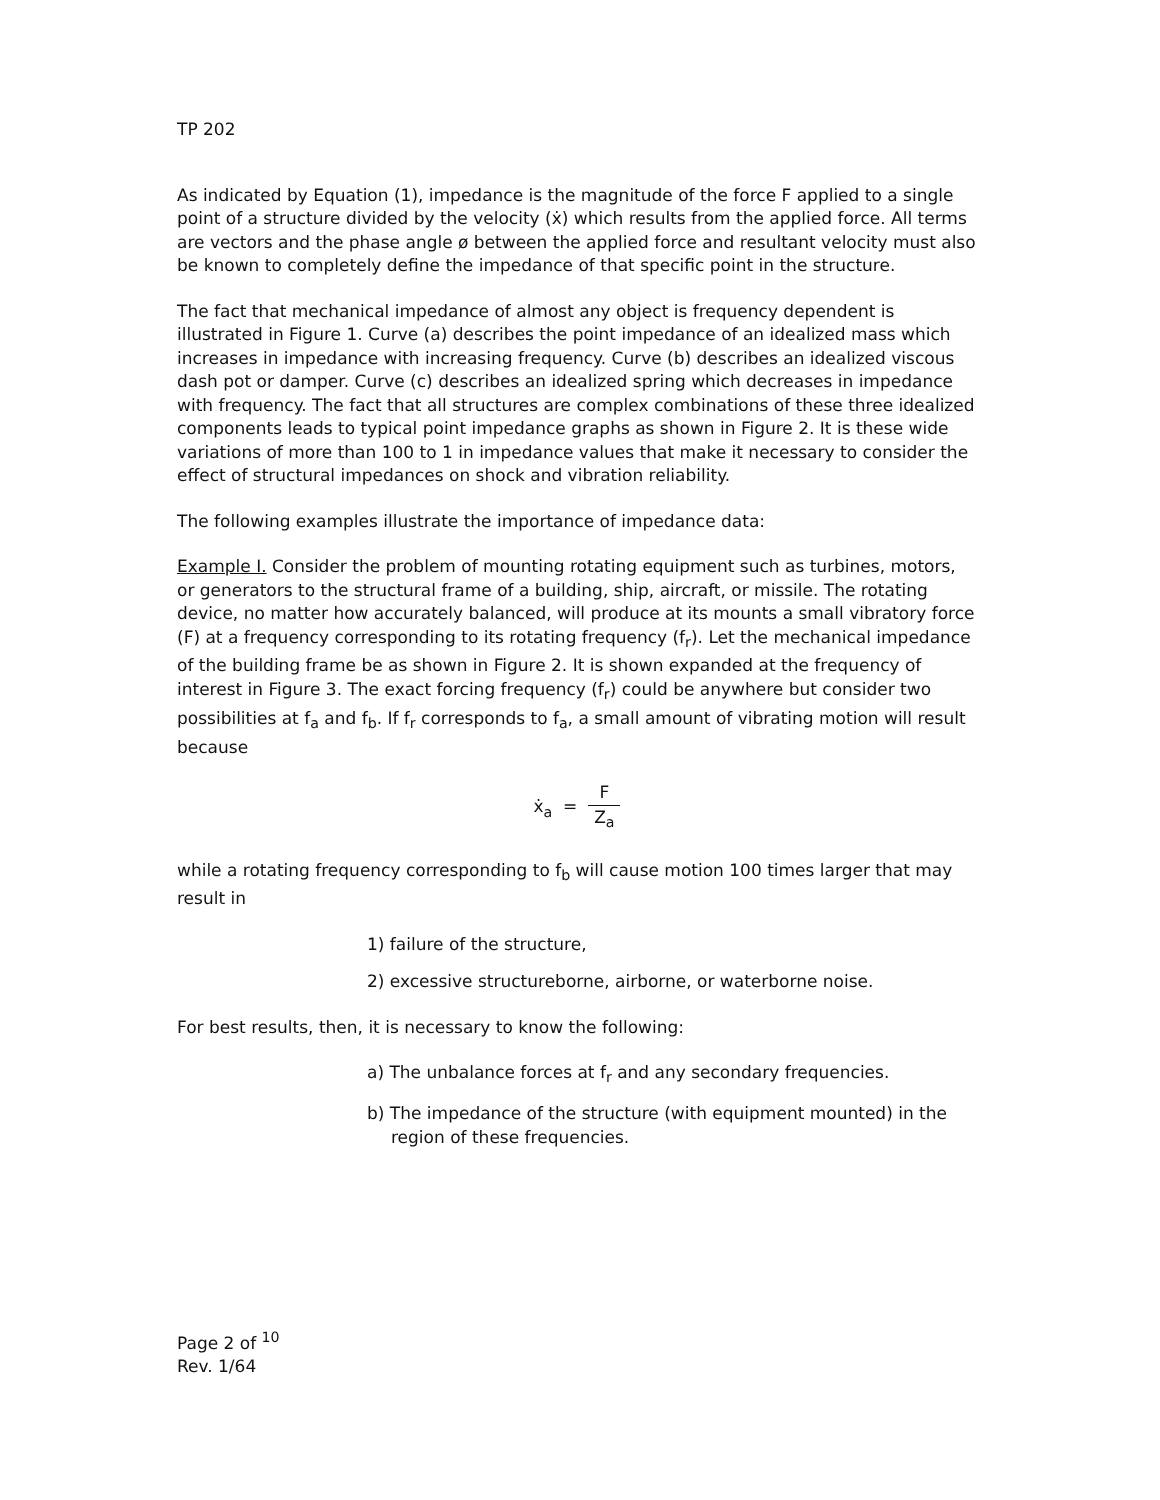TP 202
As indicated by Equation (1), impedance is the magnitude of the force F applied to a single point of a structure divided by the velocity (ẋ) which results from the applied force. All terms are vectors and the phase angle ø between the applied force and resultant velocity must also be known to completely define the impedance of that specific point in the structure.
The fact that mechanical impedance of almost any object is frequency dependent is illustrated in Figure 1. Curve (a) describes the point impedance of an idealized mass which increases in impedance with increasing frequency. Curve (b) describes an idealized viscous dash pot or damper. Curve (c) describes an idealized spring which decreases in impedance with frequency. The fact that all structures are complex combinations of these three idealized components leads to typical point impedance graphs as shown in Figure 2. It is these wide variations of more than 100 to 1 in impedance values that make it necessary to consider the effect of structural impedances on shock and vibration reliability.
The following examples illustrate the importance of impedance data:
Example I. Consider the problem of mounting rotating equipment such as turbines, motors, or generators to the structural frame of a building, ship, aircraft, or missile. The rotating device, no matter how accurately balanced, will produce at its mounts a small vibratory force (F) at a frequency corresponding to its rotating frequency (f<sub>r</sub>). Let the mechanical impedance of the building frame be as shown in Figure 2. It is shown expanded at the frequency of interest in Figure 3. The exact forcing frequency (f<sub>r</sub>) could be anywhere but consider two possibilities at f<sub>a</sub> and f<sub>b</sub>. If f<sub>r</sub> corresponds to f<sub>a</sub>, a small amount of vibrating motion will result because
ẋ<sub>a</sub> = F Z<sub>a</sub>
while a rotating frequency corresponding to f<sub>b</sub> will cause motion 100 times larger that may result in
1) failure of the structure,
2) excessive structureborne, airborne, or waterborne noise.
For best results, then, it is necessary to know the following:
a) The unbalance forces at f<sub>r</sub> and any secondary frequencies.
b) The impedance of the structure (with equipment mounted) in the region of these frequencies.
Page 2 of <sup>10</sup>
Rev. 1/64